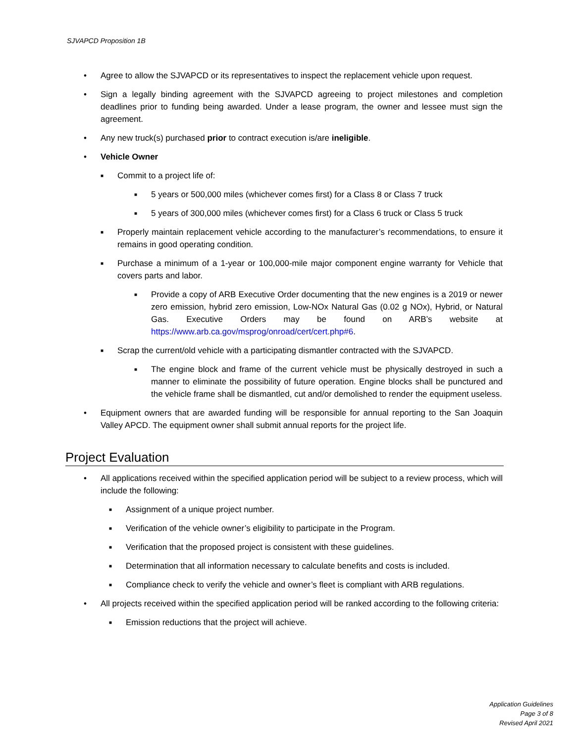SJVAPCD Proposition 1B
• Agree to allow the SJVAPCD or its representatives to inspect the replacement vehicle upon request.
• Sign a legally binding agreement with the SJVAPCD agreeing to project milestones and completion deadlines prior to funding being awarded. Under a lease program, the owner and lessee must sign the agreement.
• Any new truck(s) purchased prior to contract execution is/are ineligible.
• Vehicle Owner
■ Commit to a project life of:
■ 5 years or 500,000 miles (whichever comes first) for a Class 8 or Class 7 truck
■ 5 years of 300,000 miles (whichever comes first) for a Class 6 truck or Class 5 truck
■ Properly maintain replacement vehicle according to the manufacturer’s recommendations, to ensure it remains in good operating condition.
■ Purchase a minimum of a 1-year or 100,000-mile major component engine warranty for Vehicle that covers parts and labor.
■ Provide a copy of ARB Executive Order documenting that the new engines is a 2019 or newer zero emission, hybrid zero emission, Low-NOx Natural Gas (0.02 g NOx), Hybrid, or Natural Gas. Executive Orders may be found on ARB’s website at https://www.arb.ca.gov/msprog/onroad/cert/cert.php#6.
■ Scrap the current/old vehicle with a participating dismantler contracted with the SJVAPCD.
■ The engine block and frame of the current vehicle must be physically destroyed in such a manner to eliminate the possibility of future operation. Engine blocks shall be punctured and the vehicle frame shall be dismantled, cut and/or demolished to render the equipment useless.
• Equipment owners that are awarded funding will be responsible for annual reporting to the San Joaquin Valley APCD. The equipment owner shall submit annual reports for the project life.
Project Evaluation
• All applications received within the specified application period will be subject to a review process, which will include the following:
■ Assignment of a unique project number.
■ Verification of the vehicle owner’s eligibility to participate in the Program.
■ Verification that the proposed project is consistent with these guidelines.
■ Determination that all information necessary to calculate benefits and costs is included.
■ Compliance check to verify the vehicle and owner’s fleet is compliant with ARB regulations.
• All projects received within the specified application period will be ranked according to the following criteria:
■ Emission reductions that the project will achieve.
Application Guidelines
Page 3 of 8
Revised April 2021